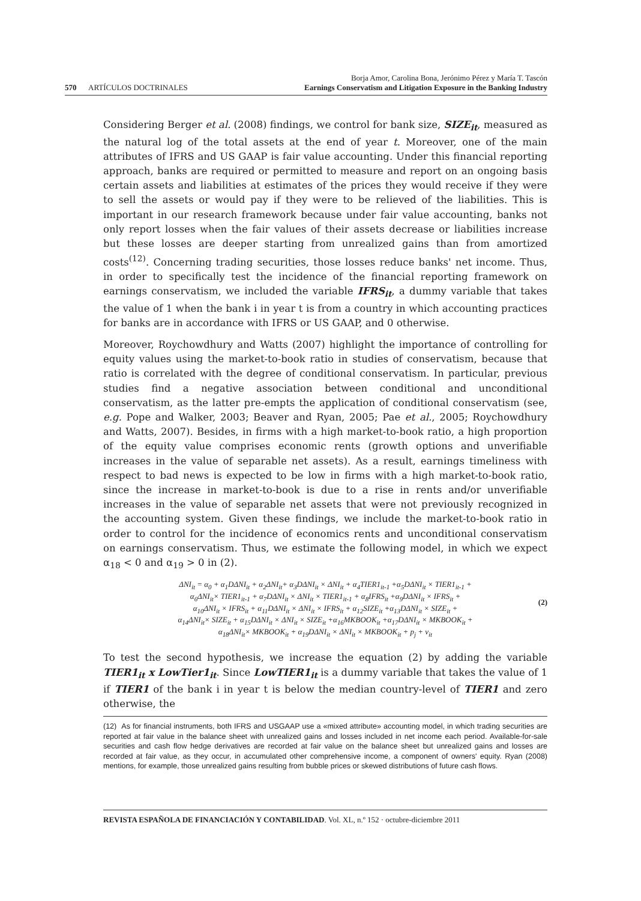570 ARTÍCULOS DOCTRINALES
Borja Amor, Carolina Bona, Jerónimo Pérez y María T. Tascón
Earnings Conservatism and Litigation Exposure in the Banking Industry
Considering Berger et al. (2008) findings, we control for bank size, SIZE<sub>it</sub>, measured as the natural log of the total assets at the end of year t. Moreover, one of the main attributes of IFRS and US GAAP is fair value accounting. Under this financial reporting approach, banks are required or permitted to measure and report on an ongoing basis certain assets and liabilities at estimates of the prices they would receive if they were to sell the assets or would pay if they were to be relieved of the liabilities. This is important in our research framework because under fair value accounting, banks not only report losses when the fair values of their assets decrease or liabilities increase but these losses are deeper starting from unrealized gains than from amortized costs<sup>(12)</sup>. Concerning trading securities, those losses reduce banks' net income. Thus, in order to specifically test the incidence of the financial reporting framework on earnings conservatism, we included the variable IFRS<sub>it</sub>, a dummy variable that takes the value of 1 when the bank i in year t is from a country in which accounting practices for banks are in accordance with IFRS or US GAAP, and 0 otherwise.
Moreover, Roychowdhury and Watts (2007) highlight the importance of controlling for equity values using the market-to-book ratio in studies of conservatism, because that ratio is correlated with the degree of conditional conservatism. In particular, previous studies find a negative association between conditional and unconditional conservatism, as the latter pre-empts the application of conditional conservatism (see, e.g. Pope and Walker, 2003; Beaver and Ryan, 2005; Pae et al., 2005; Roychowdhury and Watts, 2007). Besides, in firms with a high market-to-book ratio, a high proportion of the equity value comprises economic rents (growth options and unverifiable increases in the value of separable net assets). As a result, earnings timeliness with respect to bad news is expected to be low in firms with a high market-to-book ratio, since the increase in market-to-book is due to a rise in rents and/or unverifiable increases in the value of separable net assets that were not previously recognized in the accounting system. Given these findings, we include the market-to-book ratio in order to control for the incidence of economics rents and unconditional conservatism on earnings conservatism. Thus, we estimate the following model, in which we expect α<sub>18</sub> < 0 and α<sub>19</sub> > 0 in (2).
ΔNI<sub>it</sub> = α<sub>0</sub> + α<sub>1</sub>DΔNI<sub>it</sub> + α<sub>2</sub>ΔNI<sub>it</sub>+ α<sub>3</sub>DΔNI<sub>it</sub> × ΔNI<sub>it</sub> + α<sub>4</sub>TIER1<sub>it-1</sub> +α<sub>5</sub>DΔNI<sub>it</sub> × TIER1<sub>it-1</sub> +
α<sub>6</sub>ΔNI<sub>it</sub>× TIER1<sub>it-1</sub> + α<sub>7</sub>DΔNI<sub>it</sub> × ΔNI<sub>it</sub> × TIER1<sub>it-1</sub> + α<sub>8</sub>IFRS<sub>it</sub> +α<sub>9</sub>DΔNI<sub>it</sub> × IFRS<sub>it</sub> +
α<sub>10</sub>ΔNI<sub>it</sub> × IFRS<sub>it</sub> + α<sub>11</sub>DΔNI<sub>it</sub> × ΔNI<sub>it</sub> × IFRS<sub>it</sub> + α<sub>12</sub>SIZE<sub>it</sub> +α<sub>13</sub>DΔNI<sub>it</sub> × SIZE<sub>it</sub> +
α<sub>14</sub>ΔNI<sub>it</sub>× SIZE<sub>it</sub> + α<sub>15</sub>DΔNI<sub>it</sub> × ΔNI<sub>it</sub> × SIZE<sub>it</sub> +α<sub>16</sub>MKBOOK<sub>it</sub> +α<sub>17</sub>DΔNI<sub>it</sub> × MKBOOK<sub>it</sub> +
α<sub>18</sub>ΔNI<sub>it</sub>× MKBOOK<sub>it</sub> + α<sub>19</sub>DΔNI<sub>it</sub> × ΔNI<sub>it</sub> × MKBOOK<sub>it</sub> + p<sub>j</sub> + ν<sub>it</sub>
(2)
To test the second hypothesis, we increase the equation (2) by adding the variable TIER1<sub>it</sub> x LowTier1<sub>it</sub>. Since LowTIER1<sub>it</sub> is a dummy variable that takes the value of 1 if TIER1 of the bank i in year t is below the median country-level of TIER1 and zero otherwise, the
(12) As for financial instruments, both IFRS and USGAAP use a «mixed attribute» accounting model, in which trading securities are reported at fair value in the balance sheet with unrealized gains and losses included in net income each period. Available-for-sale securities and cash flow hedge derivatives are recorded at fair value on the balance sheet but unrealized gains and losses are recorded at fair value, as they occur, in accumulated other comprehensive income, a component of owners' equity. Ryan (2008) mentions, for example, those unrealized gains resulting from bubble prices or skewed distributions of future cash flows.
REVISTA ESPAÑOLA DE FINANCIACIÓN Y CONTABILIDAD. Vol. XL, n.º 152 · octubre-diciembre 2011